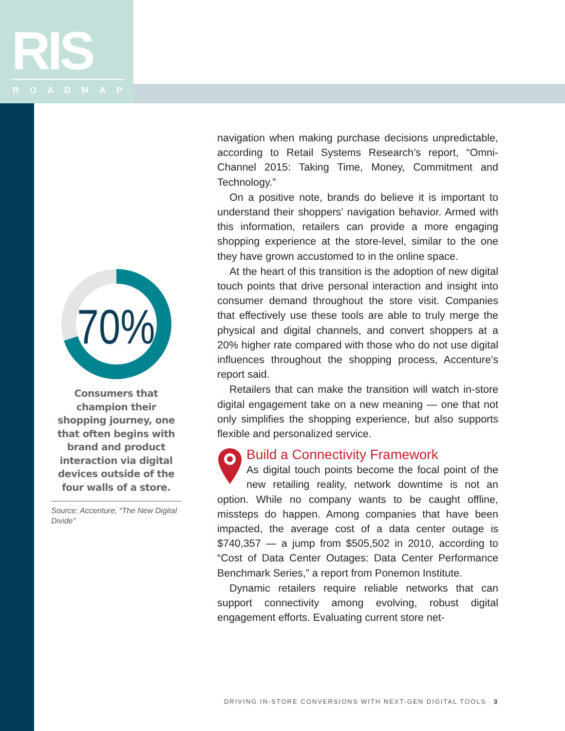RIS
ROADMAP
70%
Consumers that champion their shopping journey, one that often begins with brand and product interaction via digital devices outside of the four walls of a store.
Source: Accenture, “The New Digital Divide”
navigation when making purchase decisions unpredictable, according to Retail Systems Research’s report, “Omni-Channel 2015: Taking Time, Money, Commitment and Technology.”
On a positive note, brands do believe it is important to understand their shoppers’ navigation behavior. Armed with this information, retailers can provide a more engaging shopping experience at the store-level, similar to the one they have grown accustomed to in the online space.
At the heart of this transition is the adoption of new digital touch points that drive personal interaction and insight into consumer demand throughout the store visit. Companies that effectively use these tools are able to truly merge the physical and digital channels, and convert shoppers at a 20% higher rate compared with those who do not use digital influences throughout the shopping process, Accenture’s report said.
Retailers that can make the transition will watch in-store digital engagement take on a new meaning — one that not only simplifies the shopping experience, but also supports flexible and personalized service.
Build a Connectivity Framework
As digital touch points become the focal point of the new retailing reality, network downtime is not an option. While no company wants to be caught offline, missteps do happen. Among companies that have been impacted, the average cost of a data center outage is $740,357 — a jump from $505,502 in 2010, according to “Cost of Data Center Outages: Data Center Performance Benchmark Series,” a report from Ponemon Institute.
Dynamic retailers require reliable networks that can support connectivity among evolving, robust digital engagement efforts. Evaluating current store net-
DRIVING IN-STORE CONVERSIONS WITH NEXT-GEN DIGITAL TOOLS 3